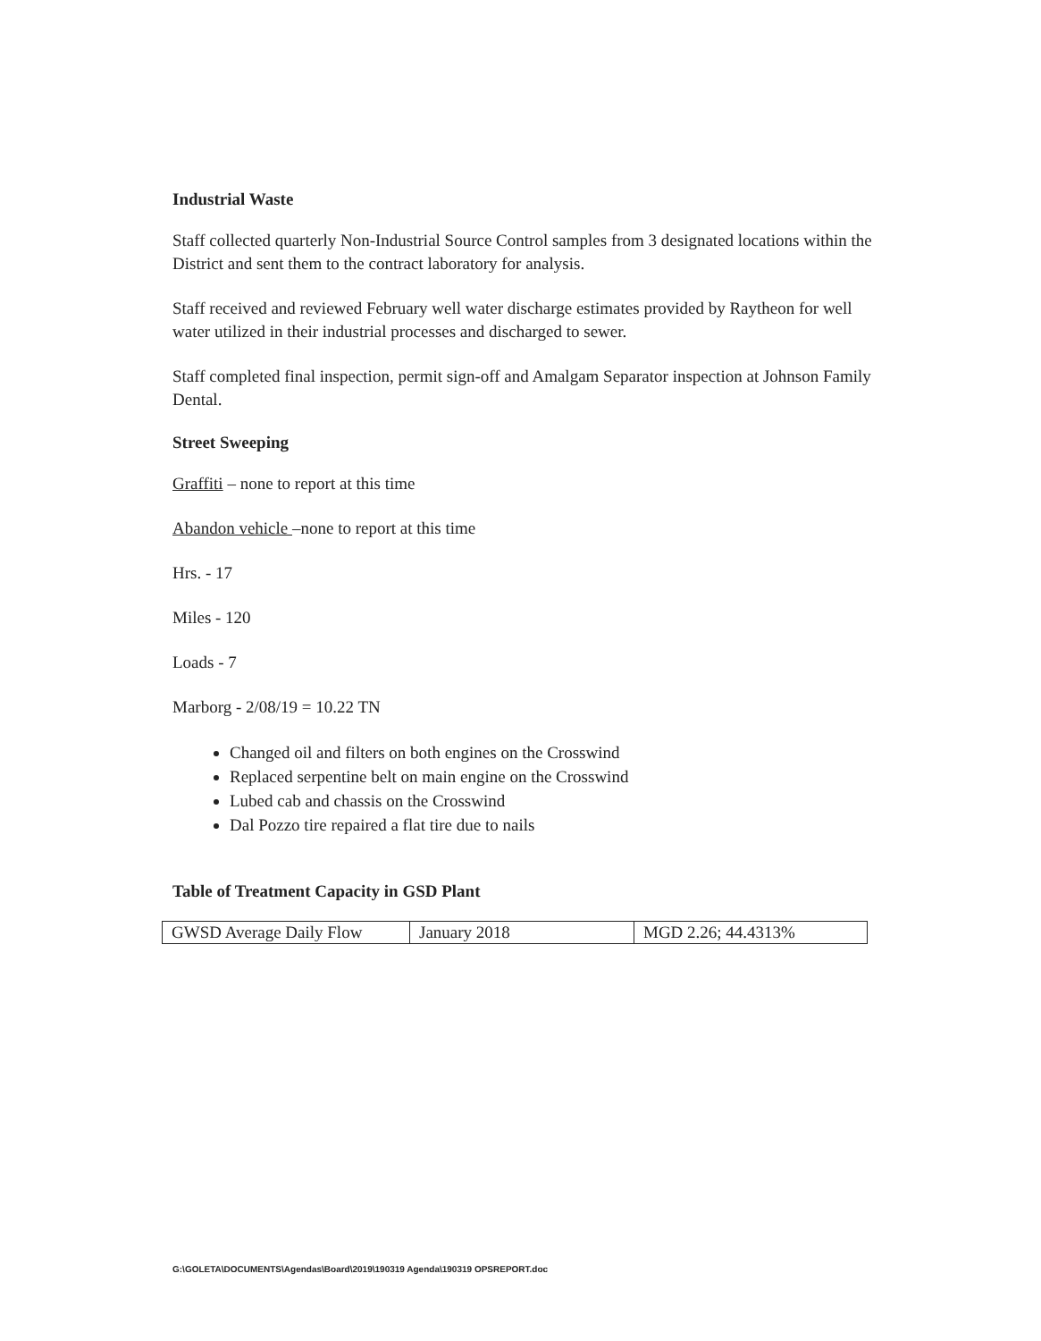Industrial Waste
Staff collected quarterly Non-Industrial Source Control samples from 3 designated locations within the District and sent them to the contract laboratory for analysis.
Staff received and reviewed February well water discharge estimates provided by Raytheon for well water utilized in their industrial processes and discharged to sewer.
Staff completed final inspection, permit sign-off and Amalgam Separator inspection at Johnson Family Dental.
Street Sweeping
Graffiti – none to report at this time
Abandon vehicle –none to report at this time
Hrs. - 17
Miles - 120
Loads - 7
Marborg - 2/08/19 = 10.22 TN
Changed oil and filters on both engines on the Crosswind
Replaced serpentine belt on main engine on the Crosswind
Lubed cab and chassis on the Crosswind
Dal Pozzo tire repaired a flat tire due to nails
Table of Treatment Capacity in GSD Plant
| GWSD Average Daily Flow | January 2018 | MGD 2.26; 44.4313% |
G:\GOLETA\DOCUMENTS\Agendas\Board\2019\190319 Agenda\190319 OPSREPORT.doc